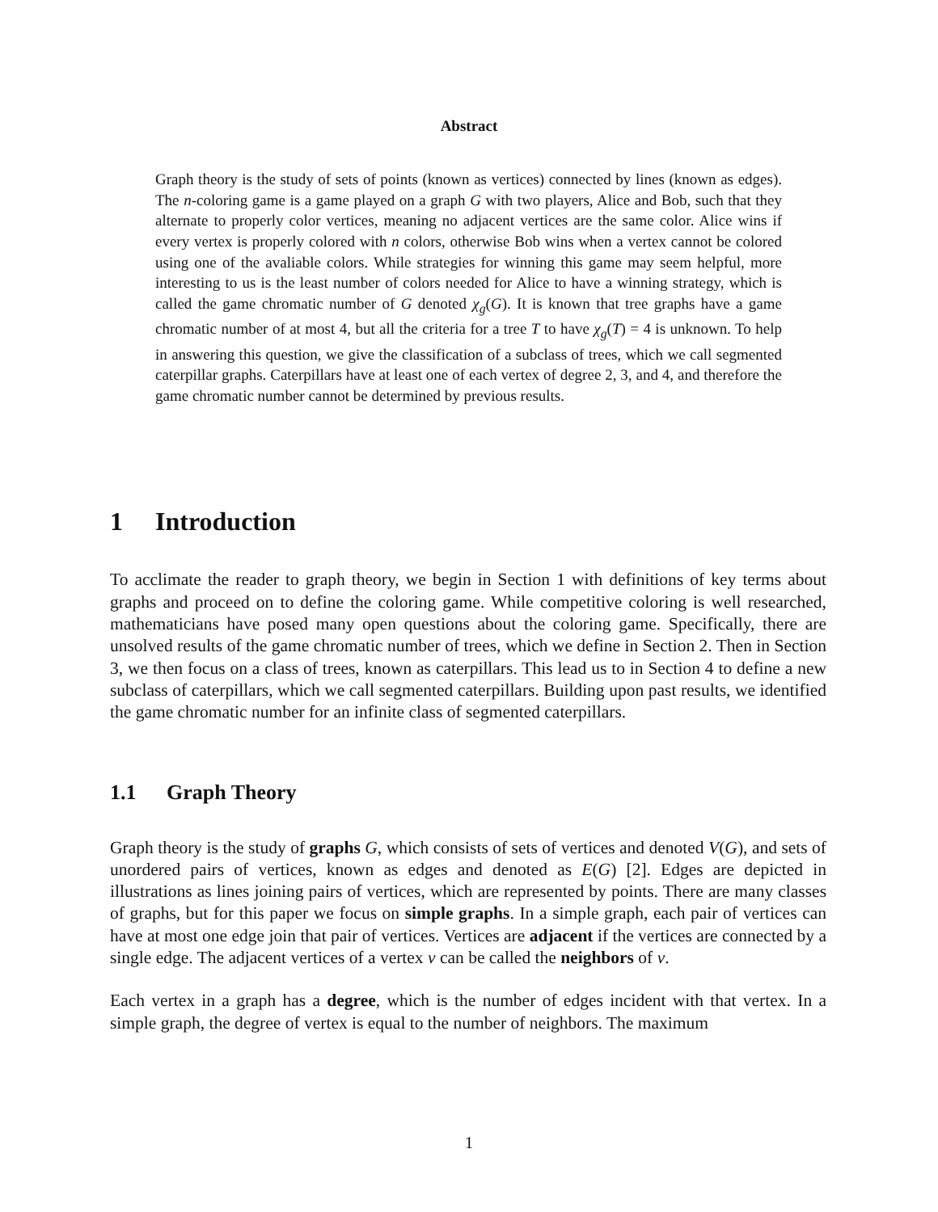Abstract
Graph theory is the study of sets of points (known as vertices) connected by lines (known as edges). The n-coloring game is a game played on a graph G with two players, Alice and Bob, such that they alternate to properly color vertices, meaning no adjacent vertices are the same color. Alice wins if every vertex is properly colored with n colors, otherwise Bob wins when a vertex cannot be colored using one of the avaliable colors. While strategies for winning this game may seem helpful, more interesting to us is the least number of colors needed for Alice to have a winning strategy, which is called the game chromatic number of G denoted χ<sub>g</sub>(G). It is known that tree graphs have a game chromatic number of at most 4, but all the criteria for a tree T to have χ<sub>g</sub>(T) = 4 is unknown. To help in answering this question, we give the classification of a subclass of trees, which we call segmented caterpillar graphs. Caterpillars have at least one of each vertex of degree 2, 3, and 4, and therefore the game chromatic number cannot be determined by previous results.
1 Introduction
To acclimate the reader to graph theory, we begin in Section 1 with definitions of key terms about graphs and proceed on to define the coloring game. While competitive coloring is well researched, mathematicians have posed many open questions about the coloring game. Specifically, there are unsolved results of the game chromatic number of trees, which we define in Section 2. Then in Section 3, we then focus on a class of trees, known as caterpillars. This lead us to in Section 4 to define a new subclass of caterpillars, which we call segmented caterpillars. Building upon past results, we identified the game chromatic number for an infinite class of segmented caterpillars.
1.1 Graph Theory
Graph theory is the study of graphs G, which consists of sets of vertices and denoted V(G), and sets of unordered pairs of vertices, known as edges and denoted as E(G) [2]. Edges are depicted in illustrations as lines joining pairs of vertices, which are represented by points. There are many classes of graphs, but for this paper we focus on simple graphs. In a simple graph, each pair of vertices can have at most one edge join that pair of vertices. Vertices are adjacent if the vertices are connected by a single edge. The adjacent vertices of a vertex v can be called the neighbors of v.
Each vertex in a graph has a degree, which is the number of edges incident with that vertex. In a simple graph, the degree of vertex is equal to the number of neighbors. The maximum
1